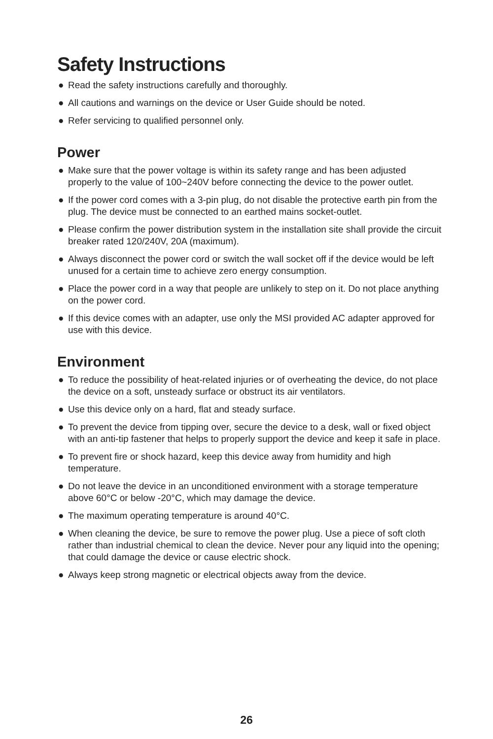Safety Instructions
● Read the safety instructions carefully and thoroughly.
● All cautions and warnings on the device or User Guide should be noted.
● Refer servicing to qualified personnel only.
Power
● Make sure that the power voltage is within its safety range and has been adjusted properly to the value of 100~240V before connecting the device to the power outlet.
● If the power cord comes with a 3-pin plug, do not disable the protective earth pin from the plug. The device must be connected to an earthed mains socket-outlet.
● Please confirm the power distribution system in the installation site shall provide the circuit breaker rated 120/240V, 20A (maximum).
● Always disconnect the power cord or switch the wall socket off if the device would be left unused for a certain time to achieve zero energy consumption.
● Place the power cord in a way that people are unlikely to step on it. Do not place anything on the power cord.
● If this device comes with an adapter, use only the MSI provided AC adapter approved for use with this device.
Environment
● To reduce the possibility of heat-related injuries or of overheating the device, do not place the device on a soft, unsteady surface or obstruct its air ventilators.
● Use this device only on a hard, flat and steady surface.
● To prevent the device from tipping over, secure the device to a desk, wall or fixed object with an anti-tip fastener that helps to properly support the device and keep it safe in place.
● To prevent fire or shock hazard, keep this device away from humidity and high temperature.
● Do not leave the device in an unconditioned environment with a storage temperature above 60°C or below -20°C, which may damage the device.
● The maximum operating temperature is around 40°C.
● When cleaning the device, be sure to remove the power plug. Use a piece of soft cloth rather than industrial chemical to clean the device. Never pour any liquid into the opening; that could damage the device or cause electric shock.
● Always keep strong magnetic or electrical objects away from the device.
26